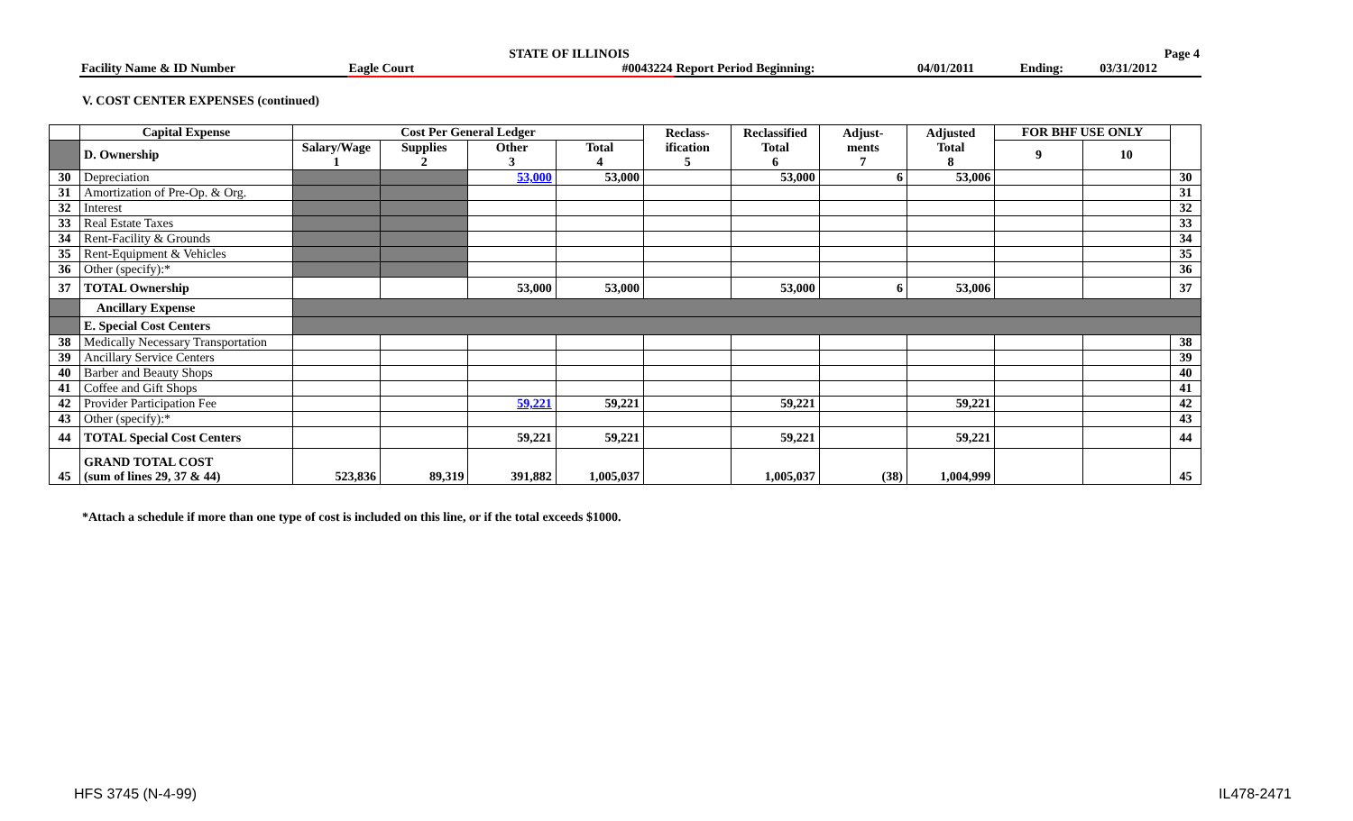| | | STATE OF ILLINOIS | | | | Page 4 |
| Facility Name & ID Number | Eagle Court | #0043224 | Report Period Beginning: | 04/01/2011 | Ending: | 03/31/2012 |
V. COST CENTER EXPENSES (continued)
| | Capital Expense | Cost Per General Ledger | | | | Reclass- ification 5 | Reclassified Total 6 | Adjust- ments 7 | Adjusted Total 8 | FOR BHF USE ONLY | | |
| --- | --- | --- | --- | --- | --- | --- | --- | --- | --- | --- | --- | --- |
| | | Salary/Wage 1 | Supplies 2 | Other 3 | Total 4 | | | | | | | |
| | D. Ownership | | | | | | | | | 9 | 10 | |
| 30 | Depreciation | | | 53,000 | 53,000 | | 53,000 | 6 | 53,006 | | | 30 |
| 31 | Amortization of Pre-Op. & Org. | | | | | | | | | | | 31 |
| 32 | Interest | | | | | | | | | | | 32 |
| 33 | Real Estate Taxes | | | | | | | | | | | 33 |
| 34 | Rent-Facility & Grounds | | | | | | | | | | | 34 |
| 35 | Rent-Equipment & Vehicles | | | | | | | | | | | 35 |
| 36 | Other (specify):* | | | | | | | | | | | 36 |
| 37 | TOTAL Ownership | | | 53,000 | 53,000 | | 53,000 | 6 | 53,006 | | | 37 |
| | Ancillary Expense | | | | | | | | | | | |
| | E. Special Cost Centers | | | | | | | | | | | |
| 38 | Medically Necessary Transportation | | | | | | | | | | | 38 |
| 39 | Ancillary Service Centers | | | | | | | | | | | 39 |
| 40 | Barber and Beauty Shops | | | | | | | | | | | 40 |
| 41 | Coffee and Gift Shops | | | | | | | | | | | 41 |
| 42 | Provider Participation Fee | | | 59,221 | 59,221 | | 59,221 | | 59,221 | | | 42 |
| 43 | Other (specify):* | | | | | | | | | | | 43 |
| 44 | TOTAL Special Cost Centers | | | 59,221 | 59,221 | | 59,221 | | 59,221 | | | 44 |
| 45 | GRAND TOTAL COST (sum of lines 29, 37 & 44) | 523,836 | 89,319 | 391,882 | 1,005,037 | | 1,005,037 | (38) | 1,004,999 | | | 45 |
*Attach a schedule if more than one type of cost is included on this line, or if the total exceeds $1000.
HFS 3745 (N-4-99) IL478-2471